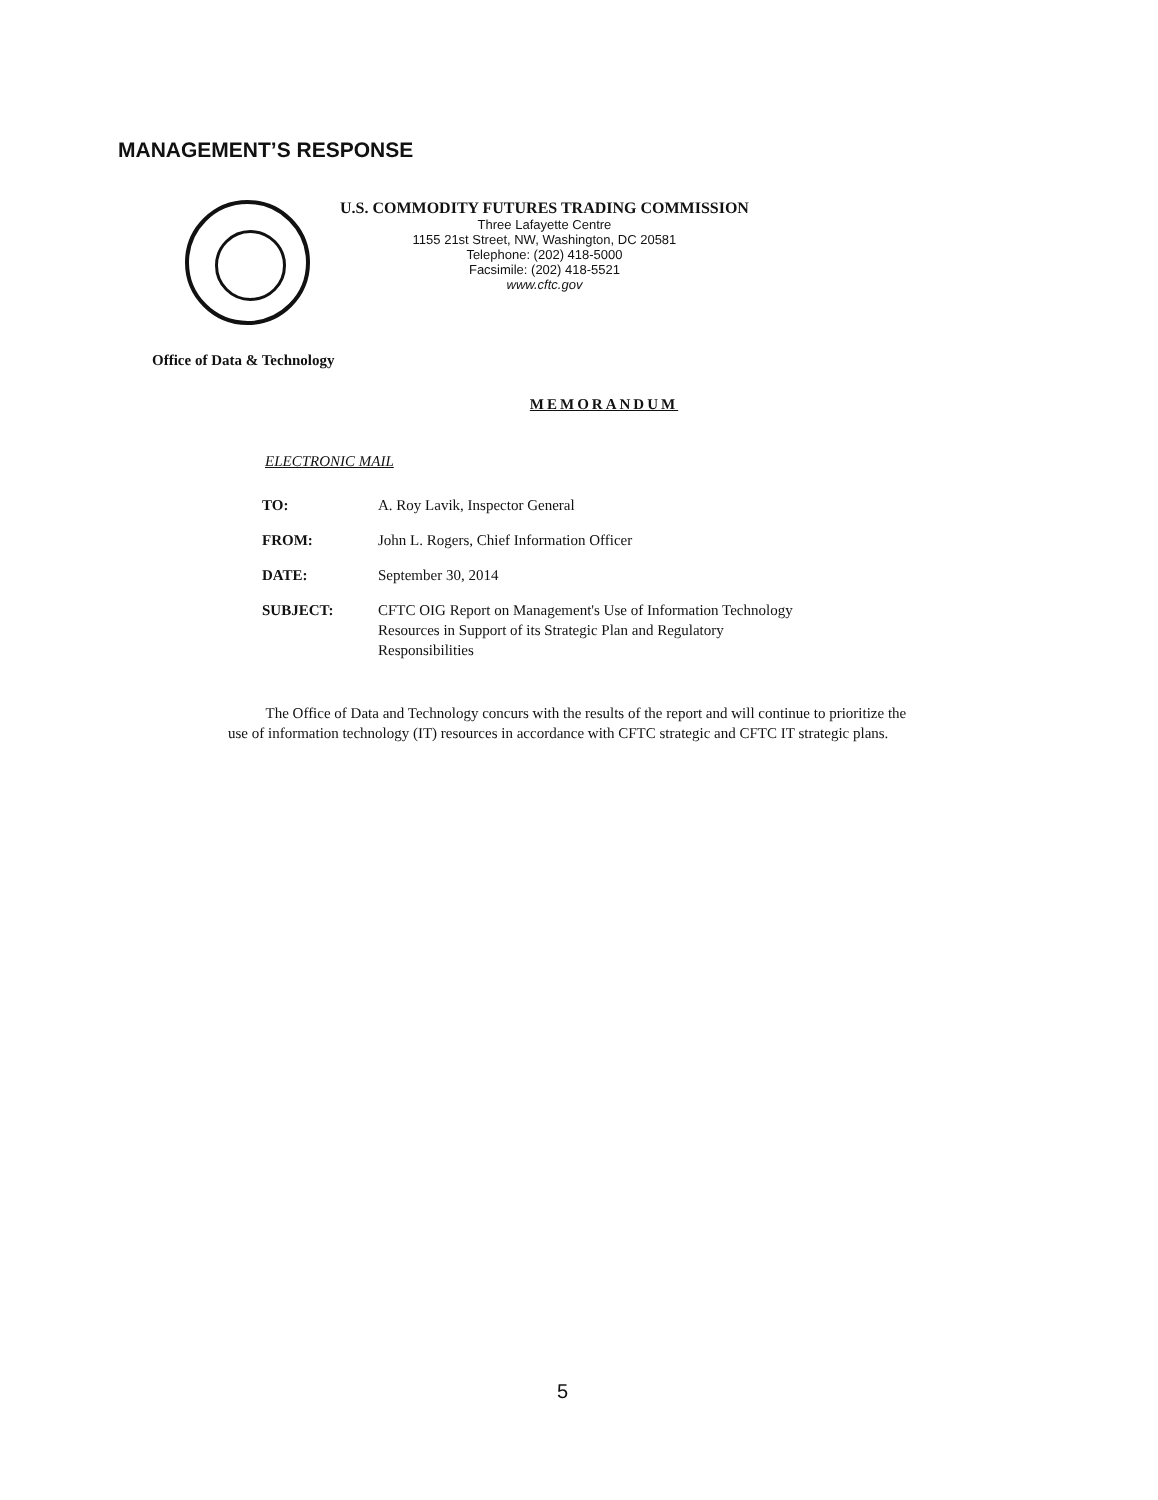MANAGEMENT’S RESPONSE
U.S. COMMODITY FUTURES TRADING COMMISSION
Three Lafayette Centre
1155 21st Street, NW, Washington, DC 20581
Telephone: (202) 418-5000
Facsimile: (202) 418-5521
www.cftc.gov
Office of Data & Technology
MEMORANDUM
ELECTRONIC MAIL
| TO: | A. Roy Lavik, Inspector General |
| FROM: | John L. Rogers, Chief Information Officer |
| DATE: | September 30, 2014 |
| SUBJECT: | CFTC OIG Report on Management's Use of Information Technology Resources in Support of its Strategic Plan and Regulatory Responsibilities |
The Office of Data and Technology concurs with the results of the report and will continue to prioritize the use of information technology (IT) resources in accordance with CFTC strategic and CFTC IT strategic plans.
5